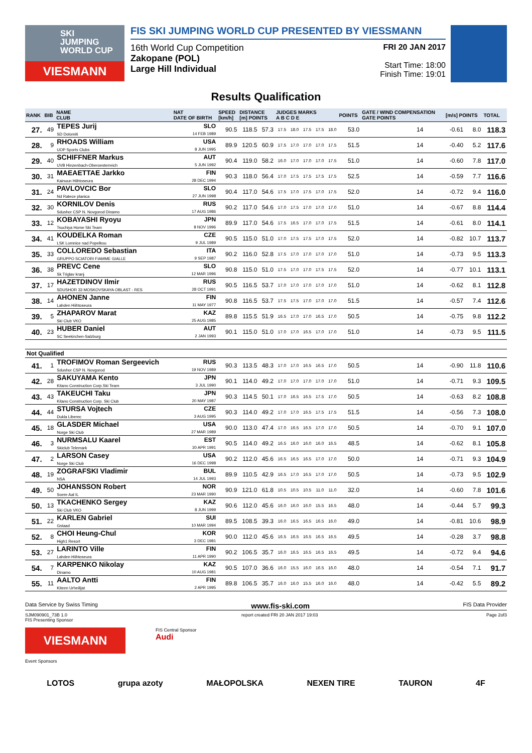SKI
JUMPING
WORLD CUP
VIESMANN
FIS SKI JUMPING WORLD CUP PRESENTED BY VIESSMANN
16th World Cup Competition
Zakopane (POL)
Large Hill Individual
FRI 20 JAN 2017
Start Time: 18:00
Finish Time: 19:01
Results Qualification
| RANK | BIB | NAME CLUB | NAT DATE OF BIRTH | SPEED [km/h] | DISTANCE [m] POINTS | | JUDGES MARKS A B C D E | | | | | POINTS | GATE / WIND COMPENSATION GATE POINTS | | [m/s] POINTS | | TOTAL |
| --- | --- | --- | --- | --- | --- | --- | --- | --- | --- | --- | --- | --- | --- | --- | --- | --- | --- |
| 27. | 49 | TEPES Jurij SD Dolomiti | SLO 14 FEB 1989 | 90.5 | 118.5 | 57.3 | 17.5 | 18.0 | 17.5 | 17.5 | 18.0 | 53.0 | 14 | | -0.61 | 8.0 | 118.3 |
| 28. | 9 | RHOADS William UOP Sports Clubs | USA 8 JUN 1995 | 89.9 | 120.5 | 60.9 | 17.5 | 17.0 | 17.0 | 17.0 | 17.5 | 51.5 | 14 | | -0.40 | 5.2 | 117.6 |
| 29. | 40 | SCHIFFNER Markus UVB Hinzenbach-Oberoesterreich | AUT 5 JUN 1992 | 90.4 | 119.0 | 58.2 | 16.0 | 17.0 | 17.0 | 17.0 | 17.5 | 51.0 | 14 | | -0.60 | 7.8 | 117.0 |
| 30. | 31 | MAEAETTAE Jarkko Kainuun Hiihtoseura | FIN 28 DEC 1994 | 90.3 | 118.0 | 56.4 | 17.0 | 17.5 | 17.5 | 17.5 | 17.5 | 52.5 | 14 | | -0.59 | 7.7 | 116.6 |
| 31. | 24 | PAVLOVCIC Bor Nd Ratece planica | SLO 27 JUN 1998 | 90.4 | 117.0 | 54.6 | 17.5 | 17.0 | 17.5 | 17.0 | 17.5 | 52.0 | 14 | | -0.72 | 9.4 | 116.0 |
| 32. | 30 | KORNILOV Denis Sdushor CSP N. Novgorod Dinamo | RUS 17 AUG 1986 | 90.2 | 117.0 | 54.6 | 17.0 | 17.5 | 17.0 | 17.0 | 17.0 | 51.0 | 14 | | -0.67 | 8.8 | 114.4 |
| 33. | 12 | KOBAYASHI Ryoyu Tsuchiya Home Ski Team | JPN 8 NOV 1996 | 89.9 | 117.0 | 54.6 | 17.5 | 16.5 | 17.0 | 17.0 | 17.5 | 51.5 | 14 | | -0.61 | 8.0 | 114.1 |
| 34. | 41 | KOUDELKA Roman LSK Lomnice nad Popelkou | CZE 9 JUL 1989 | 90.5 | 115.0 | 51.0 | 17.0 | 17.5 | 17.5 | 17.0 | 17.5 | 52.0 | 14 | | -0.82 | 10.7 | 113.7 |
| 35. | 33 | COLLOREDO Sebastian GRUPPO SCIATORI FIAMME GIALLE | ITA 9 SEP 1987 | 90.2 | 116.0 | 52.8 | 17.5 | 17.0 | 17.0 | 17.0 | 17.0 | 51.0 | 14 | | -0.73 | 9.5 | 113.3 |
| 36. | 38 | PREVC Cene Sk Triglav kranj | SLO 12 MAR 1996 | 90.8 | 115.0 | 51.0 | 17.5 | 17.0 | 17.0 | 17.5 | 17.5 | 52.0 | 14 | | -0.77 | 10.1 | 113.1 |
| 37. | 17 | HAZETDINOV Ilmir SDUSHOR 33 MOSKOVSKAYA OBLAST - RES | RUS 28 OCT 1991 | 90.5 | 116.5 | 53.7 | 17.0 | 17.0 | 17.0 | 17.0 | 17.0 | 51.0 | 14 | | -0.62 | 8.1 | 112.8 |
| 38. | 14 | AHONEN Janne Lahden Hiihtoseura | FIN 11 MAY 1977 | 90.8 | 116.5 | 53.7 | 17.5 | 17.5 | 17.0 | 17.0 | 17.0 | 51.5 | 14 | | -0.57 | 7.4 | 112.6 |
| 39. | 5 | ZHAPAROV Marat Ski Club VKO | KAZ 25 AUG 1985 | 89.8 | 115.5 | 51.9 | 16.5 | 17.0 | 17.0 | 16.5 | 17.0 | 50.5 | 14 | | -0.75 | 9.8 | 112.2 |
| 40. | 23 | HUBER Daniel SC Seekirchen-Salzburg | AUT 2 JAN 1993 | 90.1 | 115.0 | 51.0 | 17.0 | 17.0 | 16.5 | 17.0 | 17.0 | 51.0 | 14 | | -0.73 | 9.5 | 111.5 |
| Not Qualified | | | | | | | | | | | | | | | | | |
| 41. | 1 | TROFIMOV Roman Sergeevich Sdushor CSP N. Novgorod | RUS 19 NOV 1989 | 90.3 | 113.5 | 48.3 | 17.0 | 17.0 | 16.5 | 16.5 | 17.0 | 50.5 | 14 | | -0.90 | 11.8 | 110.6 |
| 42. | 28 | SAKUYAMA Kento Kitano Construction Corp.Ski Team | JPN 3 JUL 1990 | 90.1 | 114.0 | 49.2 | 17.0 | 17.0 | 17.0 | 17.0 | 17.0 | 51.0 | 14 | | -0.71 | 9.3 | 109.5 |
| 43. | 43 | TAKEUCHI Taku Kitano Construction Corp. Ski Club | JPN 20 MAY 1987 | 90.3 | 114.5 | 50.1 | 17.0 | 16.5 | 16.5 | 17.5 | 17.0 | 50.5 | 14 | | -0.63 | 8.2 | 108.8 |
| 44. | 44 | STURSA Vojtech Dukla Liberec | CZE 3 AUG 1995 | 90.3 | 114.0 | 49.2 | 17.0 | 17.0 | 16.5 | 17.5 | 17.5 | 51.5 | 14 | | -0.56 | 7.3 | 108.0 |
| 45. | 18 | GLASDER Michael Norge Ski Club | USA 27 MAR 1989 | 90.0 | 113.0 | 47.4 | 17.0 | 16.5 | 16.5 | 17.0 | 17.0 | 50.5 | 14 | | -0.70 | 9.1 | 107.0 |
| 46. | 3 | NURMSALU Kaarel Skiclub Telemark | EST 30 APR 1991 | 90.5 | 114.0 | 49.2 | 16.5 | 16.0 | 16.0 | 16.0 | 16.5 | 48.5 | 14 | | -0.62 | 8.1 | 105.8 |
| 47. | 2 | LARSON Casey Norge Ski Club | USA 16 DEC 1998 | 90.2 | 112.0 | 45.6 | 16.5 | 16.5 | 16.5 | 17.0 | 17.0 | 50.0 | 14 | | -0.71 | 9.3 | 104.9 |
| 48. | 19 | ZOGRAFSKI Vladimir NSA | BUL 14 JUL 1993 | 89.9 | 110.5 | 42.9 | 16.5 | 17.0 | 16.5 | 17.0 | 17.0 | 50.5 | 14 | | -0.73 | 9.5 | 102.9 |
| 49. | 50 | JOHANSSON Robert Soere Aal IL | NOR 23 MAR 1990 | 90.9 | 121.0 | 61.8 | 10.5 | 10.5 | 10.5 | 11.0 | 11.0 | 32.0 | 14 | | -0.60 | 7.8 | 101.6 |
| 50. | 13 | TKACHENKO Sergey Ski Club VKO | KAZ 8 JUN 1999 | 90.6 | 112.0 | 45.6 | 16.0 | 16.0 | 16.0 | 15.5 | 16.5 | 48.0 | 14 | | -0.44 | 5.7 | 99.3 |
| 51. | 22 | KARLEN Gabriel Gstaad | SUI 10 MAR 1994 | 89.5 | 108.5 | 39.3 | 16.0 | 16.5 | 16.5 | 16.5 | 16.0 | 49.0 | 14 | | -0.81 | 10.6 | 98.9 |
| 52. | 8 | CHOI Heung-Chul High1 Resort | KOR 3 DEC 1981 | 90.0 | 112.0 | 45.6 | 16.5 | 16.5 | 16.5 | 16.5 | 16.5 | 49.5 | 14 | | -0.28 | 3.7 | 98.8 |
| 53. | 27 | LARINTO Ville Lahden Hiihtoseura | FIN 11 APR 1990 | 90.2 | 106.5 | 35.7 | 16.0 | 16.5 | 16.5 | 16.5 | 16.5 | 49.5 | 14 | | -0.72 | 9.4 | 94.6 |
| 54. | 7 | KARPENKO Nikolay Dinamo | KAZ 10 AUG 1981 | 90.5 | 107.0 | 36.6 | 16.0 | 15.5 | 16.0 | 16.5 | 16.0 | 48.0 | 14 | | -0.54 | 7.1 | 91.7 |
| 55. | 11 | AALTO Antti Kiteen Urheilijat | FIN 2 APR 1995 | 89.8 | 106.5 | 35.7 | 16.0 | 16.0 | 15.5 | 16.0 | 16.0 | 48.0 | 14 | | -0.42 | 5.5 | 89.2 |
Data Service by Swiss Timing www.fis-ski.com FIS Data Provider
SJM090901_73B 1.0
FIS Presenting Sponsor report created FRI 20 JAN 2017 19:03 Page 2of3
VIESMANN
FIS Central Sponsor
Audi
Event Sponsors
LOTOS grupa azoty MAŁOPOLSKA NEXEN TIRE TAURON 4F